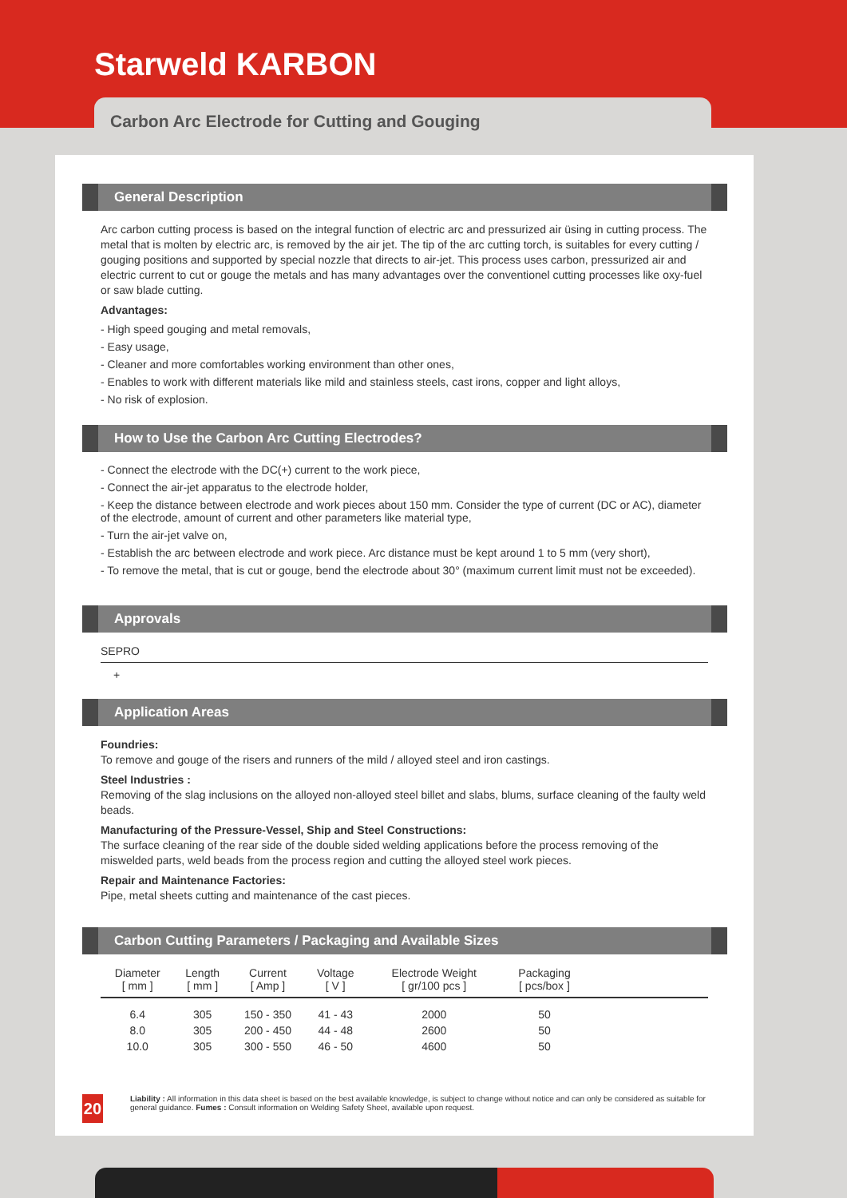Starweld KARBON
Carbon Arc Electrode for Cutting and Gouging
General Description
Arc carbon cutting process is based on the integral function of electric arc and pressurized air üsing in cutting process. The metal that is molten by electric arc, is removed by the air jet. The tip of the arc cutting torch, is suitables for every cutting / gouging positions and supported by special nozzle that directs to air-jet. This process uses carbon, pressurized air and electric current to cut or gouge the metals and has many advantages over the conventionel cutting processes like oxy-fuel or saw blade cutting.
Advantages:
- High speed gouging and metal removals,
- Easy usage,
- Cleaner and more comfortables working environment than other ones,
- Enables to work with different materials like mild and stainless steels, cast irons, copper and light alloys,
- No risk of explosion.
How to Use the Carbon Arc Cutting Electrodes?
- Connect the electrode with the DC(+) current to the work piece,
- Connect the air-jet apparatus to the electrode holder,
- Keep the distance between electrode and work pieces about 150 mm. Consider the type of current (DC or AC), diameter of the electrode, amount of current and other parameters like material type,
- Turn the air-jet valve on,
- Establish the arc between electrode and work piece. Arc distance must be kept around 1 to 5 mm (very short),
- To remove the metal, that is cut or gouge, bend the electrode about 30° (maximum current limit must not be exceeded).
Approvals
SEPRO
+
Application Areas
Foundries:
To remove and gouge of the risers and runners of the mild / alloyed steel and iron castings.
Steel Industries :
Removing of the slag inclusions on the alloyed non-alloyed steel billet and slabs, blums, surface cleaning of the faulty weld beads.
Manufacturing of the Pressure-Vessel, Ship and Steel Constructions:
The surface cleaning of the rear side of the double sided welding applications before the process removing of the miswelded parts, weld beads from the process region and cutting the alloyed steel work pieces.
Repair and Maintenance Factories:
Pipe, metal sheets cutting and maintenance of the cast pieces.
Carbon Cutting Parameters / Packaging and Available Sizes
| Diameter [ mm ] | Length [ mm ] | Current [ Amp ] | Voltage [ V ] | Electrode Weight [ gr/100 pcs ] | Packaging [ pcs/box ] | |
| --- | --- | --- | --- | --- | --- | --- |
| 6.4 | 305 | 150 - 350 | 41 - 43 | 2000 | 50 | |
| 8.0 | 305 | 200 - 450 | 44 - 48 | 2600 | 50 | |
| 10.0 | 305 | 300 - 550 | 46 - 50 | 4600 | 50 | |
20
Liability : All information in this data sheet is based on the best available knowledge, is subject to change without notice and can only be considered as suitable for general guidance. Fumes : Consult information on Welding Safety Sheet, available upon request.